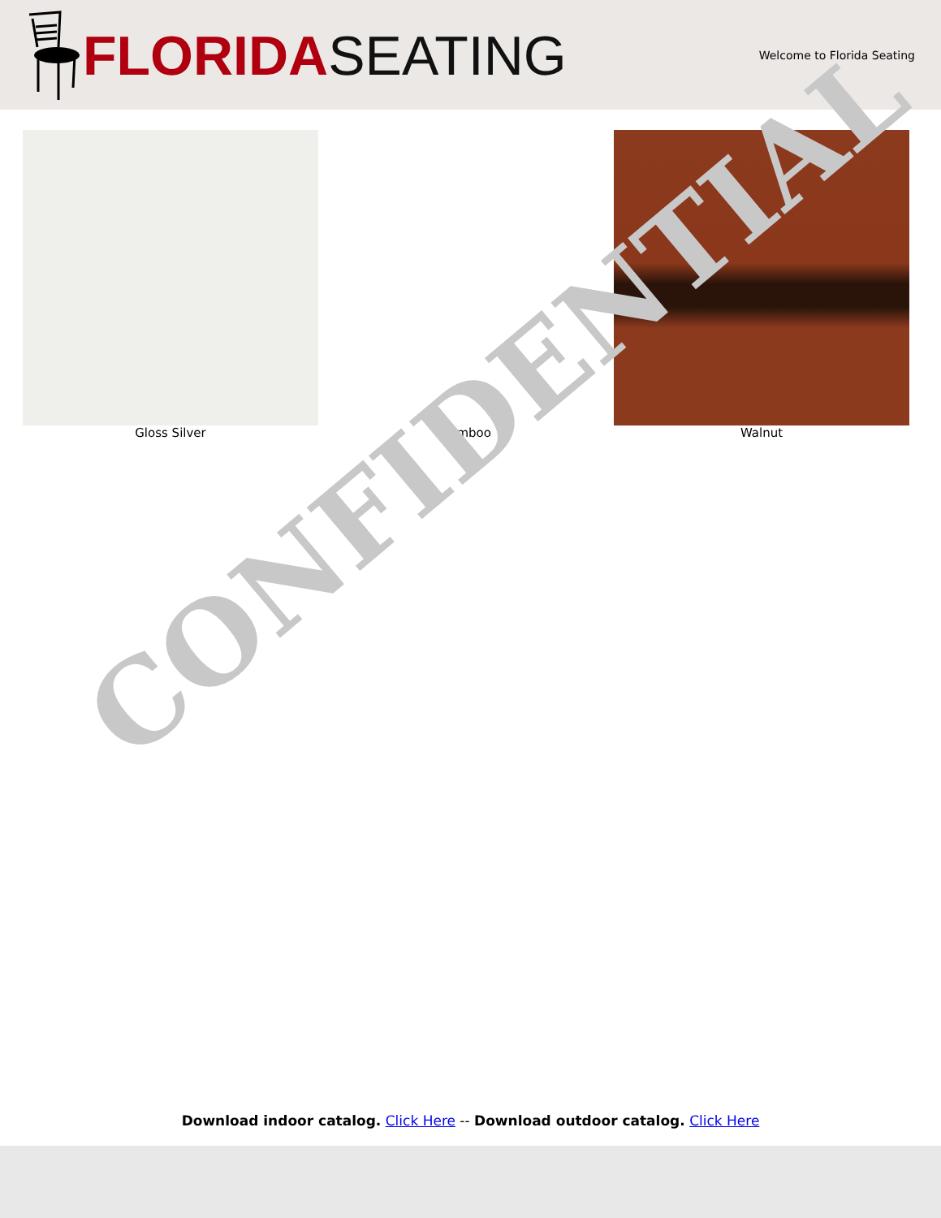FLORIDA SEATING
Welcome to Florida Seating
Gloss Silver Bamboo Walnut
CONFIDENTIAL
Download indoor catalog. Click Here -- Download outdoor catalog. Click Here